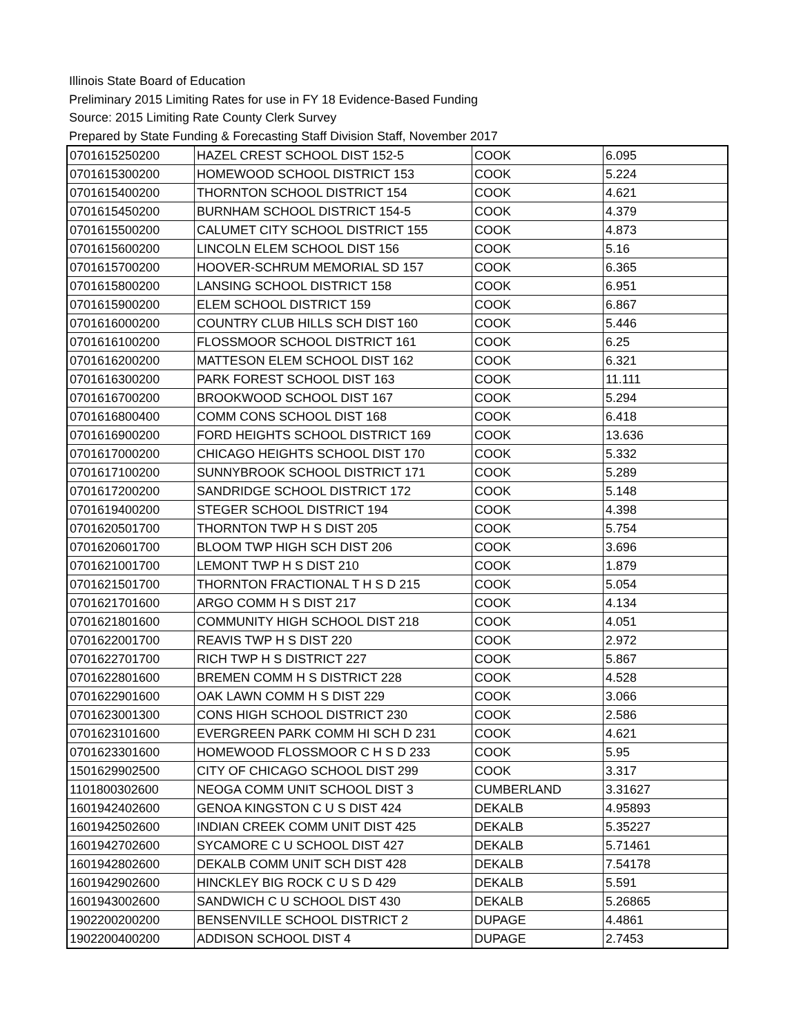Illinois State Board of Education
Preliminary 2015 Limiting Rates for use in FY 18 Evidence-Based Funding
Source: 2015 Limiting Rate County Clerk Survey
Prepared by State Funding & Forecasting Staff Division Staff, November 2017
| 0701615250200 | HAZEL CREST SCHOOL DIST 152-5 | COOK | 6.095 |
| 0701615300200 | HOMEWOOD SCHOOL DISTRICT 153 | COOK | 5.224 |
| 0701615400200 | THORNTON SCHOOL DISTRICT 154 | COOK | 4.621 |
| 0701615450200 | BURNHAM SCHOOL DISTRICT 154-5 | COOK | 4.379 |
| 0701615500200 | CALUMET CITY SCHOOL DISTRICT 155 | COOK | 4.873 |
| 0701615600200 | LINCOLN ELEM SCHOOL DIST 156 | COOK | 5.16 |
| 0701615700200 | HOOVER-SCHRUM MEMORIAL SD 157 | COOK | 6.365 |
| 0701615800200 | LANSING SCHOOL DISTRICT 158 | COOK | 6.951 |
| 0701615900200 | ELEM SCHOOL DISTRICT 159 | COOK | 6.867 |
| 0701616000200 | COUNTRY CLUB HILLS SCH DIST 160 | COOK | 5.446 |
| 0701616100200 | FLOSSMOOR SCHOOL DISTRICT 161 | COOK | 6.25 |
| 0701616200200 | MATTESON ELEM SCHOOL DIST 162 | COOK | 6.321 |
| 0701616300200 | PARK FOREST SCHOOL DIST 163 | COOK | 11.111 |
| 0701616700200 | BROOKWOOD SCHOOL DIST 167 | COOK | 5.294 |
| 0701616800400 | COMM CONS SCHOOL DIST 168 | COOK | 6.418 |
| 0701616900200 | FORD HEIGHTS SCHOOL DISTRICT 169 | COOK | 13.636 |
| 0701617000200 | CHICAGO HEIGHTS SCHOOL DIST 170 | COOK | 5.332 |
| 0701617100200 | SUNNYBROOK SCHOOL DISTRICT 171 | COOK | 5.289 |
| 0701617200200 | SANDRIDGE SCHOOL DISTRICT 172 | COOK | 5.148 |
| 0701619400200 | STEGER SCHOOL DISTRICT 194 | COOK | 4.398 |
| 0701620501700 | THORNTON TWP H S DIST 205 | COOK | 5.754 |
| 0701620601700 | BLOOM TWP HIGH SCH DIST 206 | COOK | 3.696 |
| 0701621001700 | LEMONT TWP H S DIST 210 | COOK | 1.879 |
| 0701621501700 | THORNTON FRACTIONAL T H S D 215 | COOK | 5.054 |
| 0701621701600 | ARGO COMM H S DIST 217 | COOK | 4.134 |
| 0701621801600 | COMMUNITY HIGH SCHOOL DIST 218 | COOK | 4.051 |
| 0701622001700 | REAVIS TWP H S DIST 220 | COOK | 2.972 |
| 0701622701700 | RICH TWP H S DISTRICT 227 | COOK | 5.867 |
| 0701622801600 | BREMEN COMM H S DISTRICT 228 | COOK | 4.528 |
| 0701622901600 | OAK LAWN COMM H S DIST 229 | COOK | 3.066 |
| 0701623001300 | CONS HIGH SCHOOL DISTRICT 230 | COOK | 2.586 |
| 0701623101600 | EVERGREEN PARK COMM HI SCH D 231 | COOK | 4.621 |
| 0701623301600 | HOMEWOOD FLOSSMOOR C H S D 233 | COOK | 5.95 |
| 1501629902500 | CITY OF CHICAGO SCHOOL DIST 299 | COOK | 3.317 |
| 1101800302600 | NEOGA COMM UNIT SCHOOL DIST 3 | CUMBERLAND | 3.31627 |
| 1601942402600 | GENOA KINGSTON C U S DIST 424 | DEKALB | 4.95893 |
| 1601942502600 | INDIAN CREEK COMM UNIT DIST 425 | DEKALB | 5.35227 |
| 1601942702600 | SYCAMORE C U SCHOOL DIST 427 | DEKALB | 5.71461 |
| 1601942802600 | DEKALB COMM UNIT SCH DIST 428 | DEKALB | 7.54178 |
| 1601942902600 | HINCKLEY BIG ROCK C U S D 429 | DEKALB | 5.591 |
| 1601943002600 | SANDWICH C U SCHOOL DIST 430 | DEKALB | 5.26865 |
| 1902200200200 | BENSENVILLE SCHOOL DISTRICT 2 | DUPAGE | 4.4861 |
| 1902200400200 | ADDISON SCHOOL DIST 4 | DUPAGE | 2.7453 |